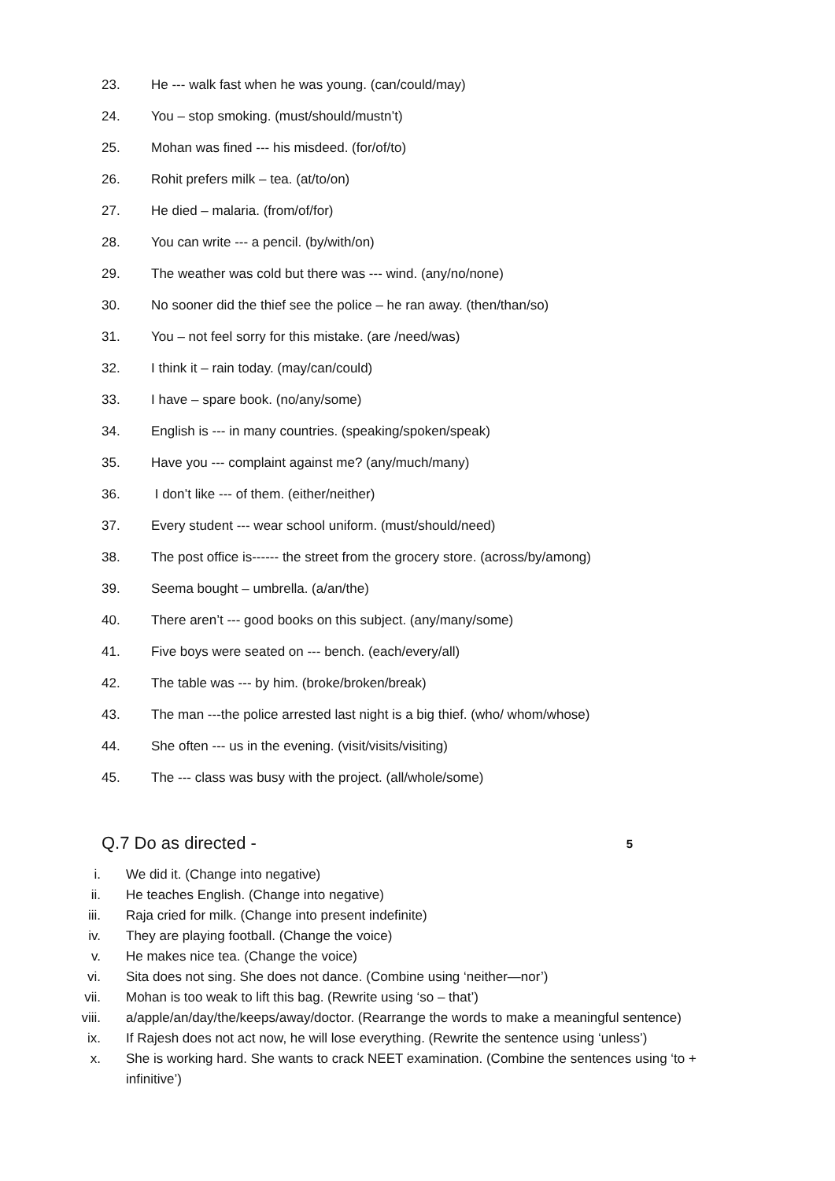23. He --- walk fast when he was young. (can/could/may)
24. You – stop smoking. (must/should/mustn’t)
25. Mohan was fined --- his misdeed. (for/of/to)
26. Rohit prefers milk – tea. (at/to/on)
27. He died – malaria. (from/of/for)
28. You can write --- a pencil. (by/with/on)
29. The weather was cold but there was --- wind. (any/no/none)
30. No sooner did the thief see the police – he ran away. (then/than/so)
31. You – not feel sorry for this mistake. (are /need/was)
32. I think it – rain today. (may/can/could)
33. I have – spare book. (no/any/some)
34. English is --- in many countries. (speaking/spoken/speak)
35. Have you --- complaint against me? (any/much/many)
36. I don’t like --- of them. (either/neither)
37. Every student --- wear school uniform. (must/should/need)
38. The post office is------ the street from the grocery store. (across/by/among)
39. Seema bought – umbrella. (a/an/the)
40. There aren’t --- good books on this subject. (any/many/some)
41. Five boys were seated on --- bench. (each/every/all)
42. The table was --- by him. (broke/broken/break)
43. The man ---the police arrested last night is a big thief. (who/ whom/whose)
44. She often --- us in the evening. (visit/visits/visiting)
45. The --- class was busy with the project. (all/whole/some)
Q.7 Do as directed - 5
i. We did it. (Change into negative)
ii. He teaches English. (Change into negative)
iii. Raja cried for milk. (Change into present indefinite)
iv. They are playing football. (Change the voice)
v. He makes nice tea. (Change the voice)
vi. Sita does not sing. She does not dance. (Combine using ‘neither—nor’)
vii. Mohan is too weak to lift this bag. (Rewrite using ‘so – that’)
viii. a/apple/an/day/the/keeps/away/doctor. (Rearrange the words to make a meaningful sentence)
ix. If Rajesh does not act now, he will lose everything. (Rewrite the sentence using ‘unless’)
x. She is working hard. She wants to crack NEET examination. (Combine the sentences using ‘to + infinitive’)